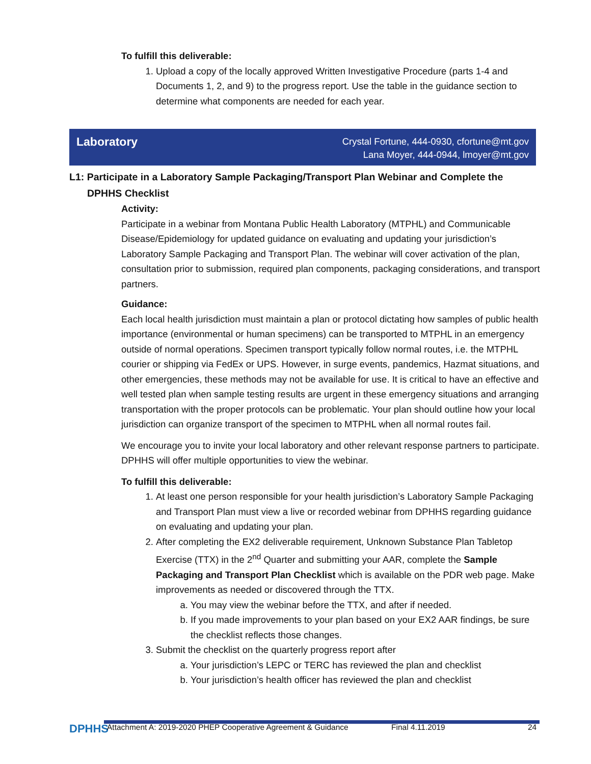To fulfill this deliverable:
1. Upload a copy of the locally approved Written Investigative Procedure (parts 1-4 and Documents 1, 2, and 9) to the progress report. Use the table in the guidance section to determine what components are needed for each year.
Laboratory
Crystal Fortune, 444-0930, cfortune@mt.gov
Lana Moyer, 444-0944, lmoyer@mt.gov
L1: Participate in a Laboratory Sample Packaging/Transport Plan Webinar and Complete the DPHHS Checklist
Activity:
Participate in a webinar from Montana Public Health Laboratory (MTPHL) and Communicable Disease/Epidemiology for updated guidance on evaluating and updating your jurisdiction’s Laboratory Sample Packaging and Transport Plan. The webinar will cover activation of the plan, consultation prior to submission, required plan components, packaging considerations, and transport partners.
Guidance:
Each local health jurisdiction must maintain a plan or protocol dictating how samples of public health importance (environmental or human specimens) can be transported to MTPHL in an emergency outside of normal operations. Specimen transport typically follow normal routes, i.e. the MTPHL courier or shipping via FedEx or UPS. However, in surge events, pandemics, Hazmat situations, and other emergencies, these methods may not be available for use. It is critical to have an effective and well tested plan when sample testing results are urgent in these emergency situations and arranging transportation with the proper protocols can be problematic. Your plan should outline how your local jurisdiction can organize transport of the specimen to MTPHL when all normal routes fail.
We encourage you to invite your local laboratory and other relevant response partners to participate. DPHHS will offer multiple opportunities to view the webinar.
To fulfill this deliverable:
1. At least one person responsible for your health jurisdiction’s Laboratory Sample Packaging and Transport Plan must view a live or recorded webinar from DPHHS regarding guidance on evaluating and updating your plan.
2. After completing the EX2 deliverable requirement, Unknown Substance Plan Tabletop Exercise (TTX) in the 2<sup>nd</sup> Quarter and submitting your AAR, complete the Sample Packaging and Transport Plan Checklist which is available on the PDR web page. Make improvements as needed or discovered through the TTX.
a. You may view the webinar before the TTX, and after if needed.
b. If you made improvements to your plan based on your EX2 AAR findings, be sure the checklist reflects those changes.
3. Submit the checklist on the quarterly progress report after
a. Your jurisdiction’s LEPC or TERC has reviewed the plan and checklist
b. Your jurisdiction’s health officer has reviewed the plan and checklist
DPHHS
Attachment A: 2019-2020 PHEP Cooperative Agreement & Guidance Final 4.11.2019 24